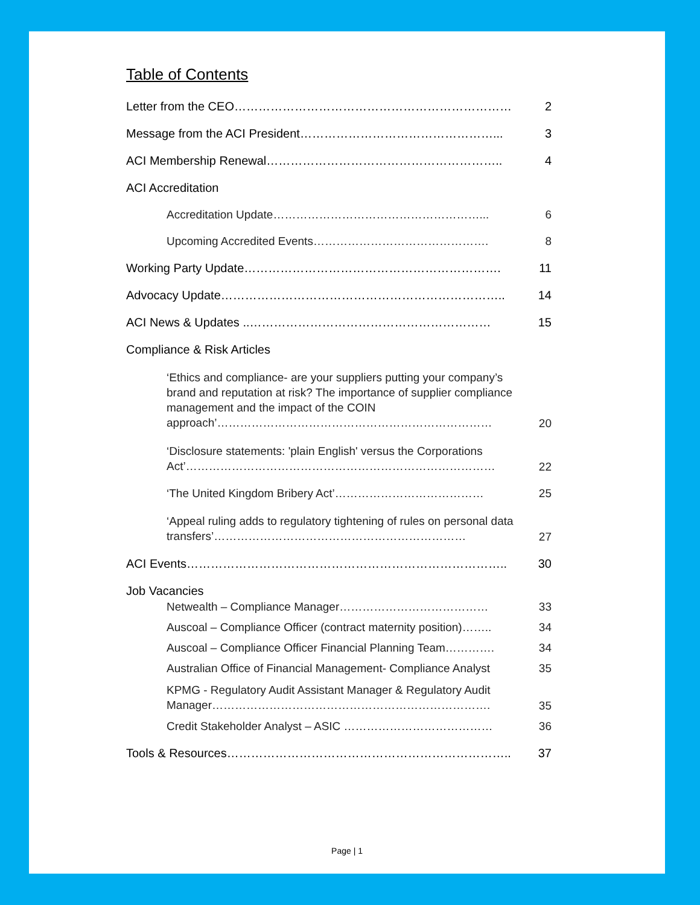Table of Contents
Letter from the CEO…………………………………………………………… 2
Message from the ACI President…………………………………………... 3
ACI Membership Renewal………………………………………………….. 4
ACI Accreditation
Accreditation Update………………………………………………... 6
Upcoming Accredited Events………………………………………. 8
Working Party Update………………………………………………………. 11
Advocacy Update…………………………………………………………….. 14
ACI News & Updates ..…………………………………………………… 15
Compliance & Risk Articles
‘Ethics and compliance- are your suppliers putting your company’s brand and reputation at risk? The importance of supplier compliance management and the impact of the COIN approach’……………………………………………………………… 20
‘Disclosure statements: 'plain English' versus the Corporations Act’……………………………………………………………………… 22
‘The United Kingdom Bribery Act’………………………………… 25
‘Appeal ruling adds to regulatory tightening of rules on personal data transfers’………………………………………………………… 27
ACI Events…………………………………………………………………….. 30
Job Vacancies
Netwealth – Compliance Manager………………………………… 33
Auscoal – Compliance Officer (contract maternity position)…….. 34
Auscoal – Compliance Officer Financial Planning Team…………. 34
Australian Office of Financial Management- Compliance Analyst 35
KPMG - Regulatory Audit Assistant Manager & Regulatory Audit Manager………………………………………………………………. 35
Credit Stakeholder Analyst – ASIC ………………………………… 36
Tools & Resources…………………………………………………………….. 37
Page | 1